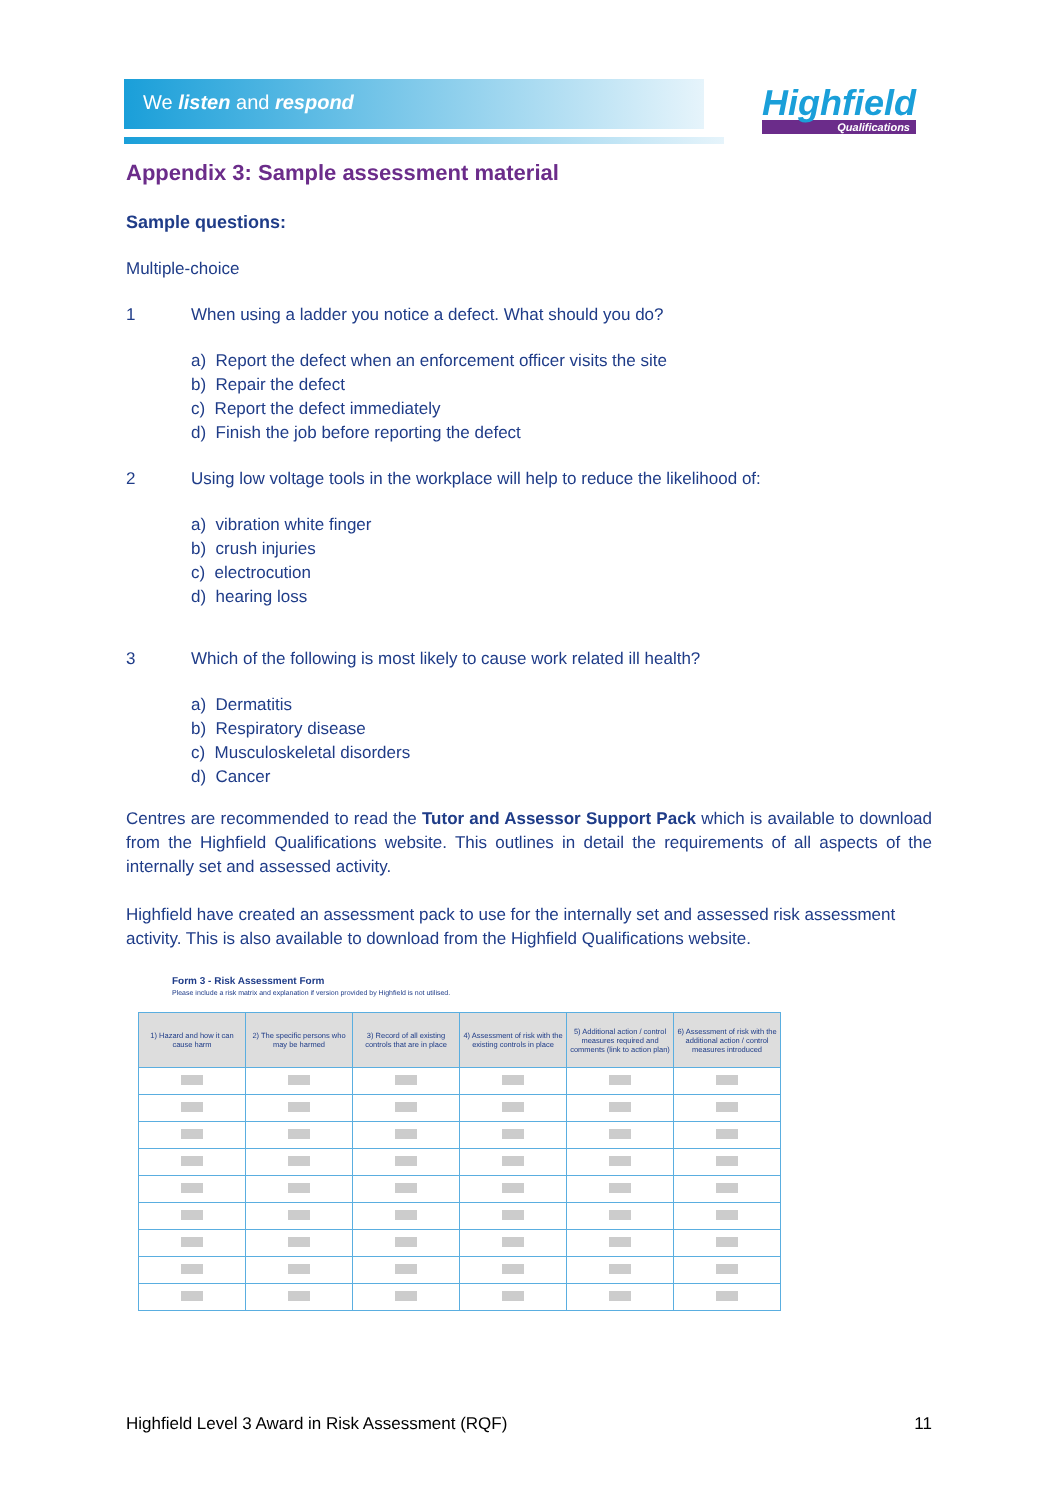We listen and respond Highfield
Qualifications
Appendix 3: Sample assessment material
Sample questions:
Multiple-choice
1 When using a ladder you notice a defect. What should you do?
a) Report the defect when an enforcement officer visits the site
b) Repair the defect
c) Report the defect immediately
d) Finish the job before reporting the defect
2 Using low voltage tools in the workplace will help to reduce the likelihood of:
a) vibration white finger
b) crush injuries
c) electrocution
d) hearing loss
3 Which of the following is most likely to cause work related ill health?
a) Dermatitis
b) Respiratory disease
c) Musculoskeletal disorders
d) Cancer
Centres are recommended to read the Tutor and Assessor Support Pack which is available to download from the Highfield Qualifications website. This outlines in detail the requirements of all aspects of the internally set and assessed activity.
Highfield have created an assessment pack to use for the internally set and assessed risk assessment activity. This is also available to download from the Highfield Qualifications website.
Form 3 - Risk Assessment Form
Please include a risk matrix and explanation if version provided by Highfield is not utilised.
| 1) Hazard and how it can cause harm | 2) The specific persons who may be harmed | 3) Record of all existing controls that are in place | 4) Assessment of risk with the existing controls in place | 5) Additional action / control measures required and comments (link to action plan) | 6) Assessment of risk with the additional action / control measures introduced |
| --- | --- | --- | --- | --- | --- |
Highfield Level 3 Award in Risk Assessment (RQF) 11